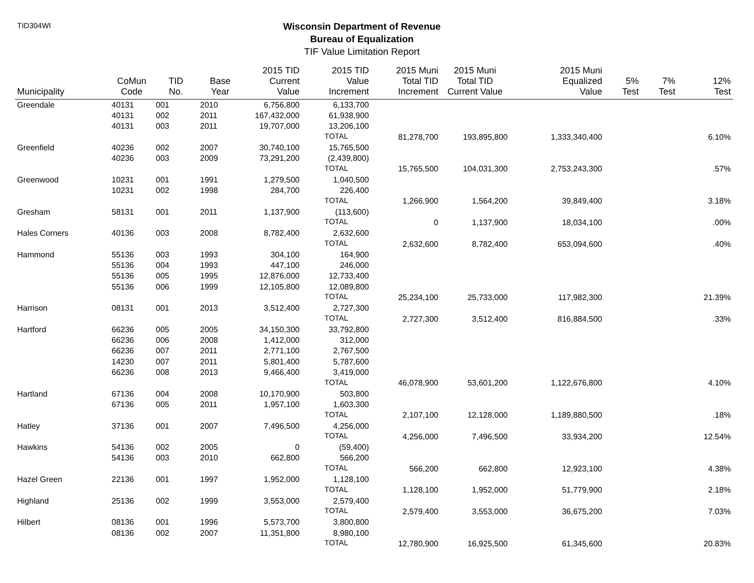TID304WI
Wisconsin Department of Revenue
Bureau of Equalization
TIF Value Limitation Report
| Municipality | CoMun Code | TID No. | Base Year | 2015 TID Current Value | 2015 TID Value Increment | 2015 Muni Total TID Increment | 2015 Muni Total TID Current Value | 2015 Muni Equalized Value | 5% Test | 7% Test | 12% Test |
| --- | --- | --- | --- | --- | --- | --- | --- | --- | --- | --- | --- |
| Greendale | 40131 | 001 | 2010 | 6,756,800 | 6,133,700 | | | | | | |
| | 40131 | 002 | 2011 | 167,432,000 | 61,938,900 | | | | | | |
| | 40131 | 003 | 2011 | 19,707,000 | 13,206,100 | | | | | | |
| | | | | | TOTAL | 81,278,700 | 193,895,800 | 1,333,340,400 | | | 6.10% |
| Greenfield | 40236 | 002 | 2007 | 30,740,100 | 15,765,500 | | | | | | |
| | 40236 | 003 | 2009 | 73,291,200 | (2,439,800) | | | | | | |
| | | | | | TOTAL | 15,765,500 | 104,031,300 | 2,753,243,300 | | | .57% |
| Greenwood | 10231 | 001 | 1991 | 1,279,500 | 1,040,500 | | | | | | |
| | 10231 | 002 | 1998 | 284,700 | 226,400 | | | | | | |
| | | | | | TOTAL | 1,266,900 | 1,564,200 | 39,849,400 | | | 3.18% |
| Gresham | 58131 | 001 | 2011 | 1,137,900 | (113,600) | | | | | | |
| | | | | | TOTAL | 0 | 1,137,900 | 18,034,100 | | | .00% |
| Hales Corners | 40136 | 003 | 2008 | 8,782,400 | 2,632,600 | | | | | | |
| | | | | | TOTAL | 2,632,600 | 8,782,400 | 653,094,600 | | | .40% |
| Hammond | 55136 | 003 | 1993 | 304,100 | 164,900 | | | | | | |
| | 55136 | 004 | 1993 | 447,100 | 246,000 | | | | | | |
| | 55136 | 005 | 1995 | 12,876,000 | 12,733,400 | | | | | | |
| | 55136 | 006 | 1999 | 12,105,800 | 12,089,800 | | | | | | |
| | | | | | TOTAL | 25,234,100 | 25,733,000 | 117,982,300 | | | 21.39% |
| Harrison | 08131 | 001 | 2013 | 3,512,400 | 2,727,300 | | | | | | |
| | | | | | TOTAL | 2,727,300 | 3,512,400 | 816,884,500 | | | .33% |
| Hartford | 66236 | 005 | 2005 | 34,150,300 | 33,792,800 | | | | | | |
| | 66236 | 006 | 2008 | 1,412,000 | 312,000 | | | | | | |
| | 66236 | 007 | 2011 | 2,771,100 | 2,767,500 | | | | | | |
| | 14230 | 007 | 2011 | 5,801,400 | 5,787,600 | | | | | | |
| | 66236 | 008 | 2013 | 9,466,400 | 3,419,000 | | | | | | |
| | | | | | TOTAL | 46,078,900 | 53,601,200 | 1,122,676,800 | | | 4.10% |
| Hartland | 67136 | 004 | 2008 | 10,170,900 | 503,800 | | | | | | |
| | 67136 | 005 | 2011 | 1,957,100 | 1,603,300 | | | | | | |
| | | | | | TOTAL | 2,107,100 | 12,128,000 | 1,189,880,500 | | | .18% |
| Hatley | 37136 | 001 | 2007 | 7,496,500 | 4,256,000 | | | | | | |
| | | | | | TOTAL | 4,256,000 | 7,496,500 | 33,934,200 | | | 12.54% |
| Hawkins | 54136 | 002 | 2005 | 0 | (59,400) | | | | | | |
| | 54136 | 003 | 2010 | 662,800 | 566,200 | | | | | | |
| | | | | | TOTAL | 566,200 | 662,800 | 12,923,100 | | | 4.38% |
| Hazel Green | 22136 | 001 | 1997 | 1,952,000 | 1,128,100 | | | | | | |
| | | | | | TOTAL | 1,128,100 | 1,952,000 | 51,779,900 | | | 2.18% |
| Highland | 25136 | 002 | 1999 | 3,553,000 | 2,579,400 | | | | | | |
| | | | | | TOTAL | 2,579,400 | 3,553,000 | 36,675,200 | | | 7.03% |
| Hilbert | 08136 | 001 | 1996 | 5,573,700 | 3,800,800 | | | | | | |
| | 08136 | 002 | 2007 | 11,351,800 | 8,980,100 | | | | | | |
| | | | | | TOTAL | 12,780,900 | 16,925,500 | 61,345,600 | | | 20.83% |